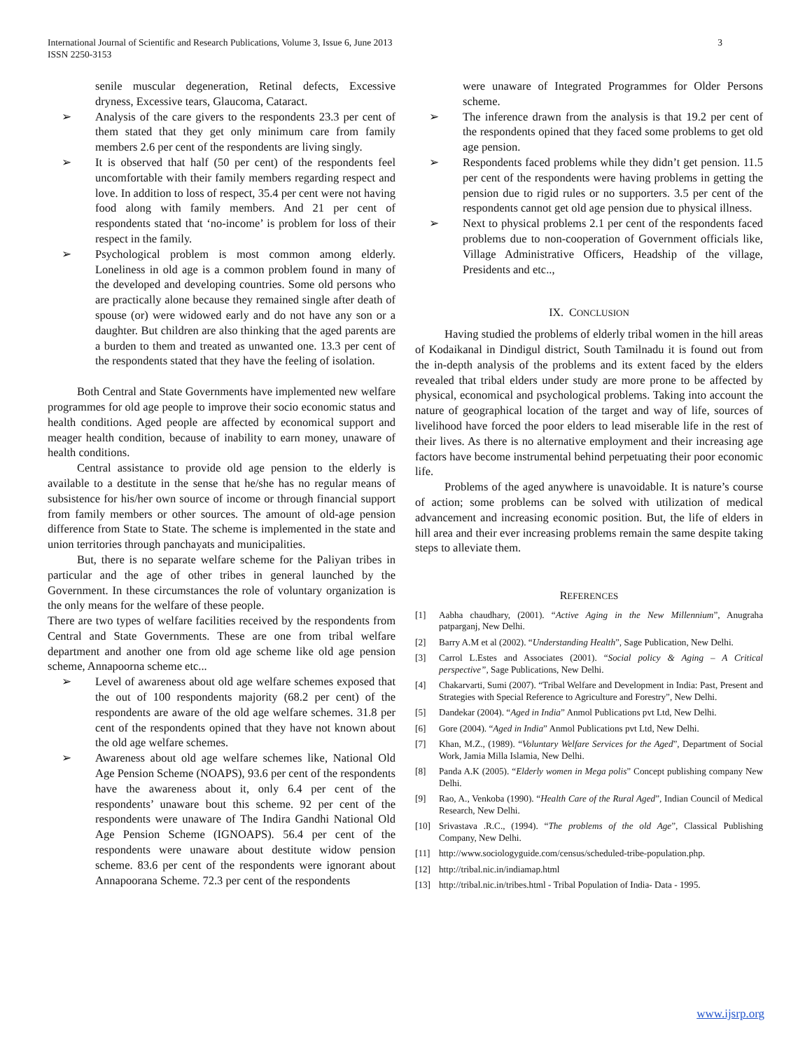International Journal of Scientific and Research Publications, Volume 3, Issue 6, June 2013
ISSN 2250-3153 3
senile muscular degeneration, Retinal defects, Excessive dryness, Excessive tears, Glaucoma, Cataract.
➢ Analysis of the care givers to the respondents 23.3 per cent of them stated that they get only minimum care from family members 2.6 per cent of the respondents are living singly.
➢ It is observed that half (50 per cent) of the respondents feel uncomfortable with their family members regarding respect and love. In addition to loss of respect, 35.4 per cent were not having food along with family members. And 21 per cent of respondents stated that ‘no-income’ is problem for loss of their respect in the family.
➢ Psychological problem is most common among elderly. Loneliness in old age is a common problem found in many of the developed and developing countries. Some old persons who are practically alone because they remained single after death of spouse (or) were widowed early and do not have any son or a daughter. But children are also thinking that the aged parents are a burden to them and treated as unwanted one. 13.3 per cent of the respondents stated that they have the feeling of isolation.
Both Central and State Governments have implemented new welfare programmes for old age people to improve their socio economic status and health conditions. Aged people are affected by economical support and meager health condition, because of inability to earn money, unaware of health conditions.
Central assistance to provide old age pension to the elderly is available to a destitute in the sense that he/she has no regular means of subsistence for his/her own source of income or through financial support from family members or other sources. The amount of old-age pension difference from State to State. The scheme is implemented in the state and union territories through panchayats and municipalities.
But, there is no separate welfare scheme for the Paliyan tribes in particular and the age of other tribes in general launched by the Government. In these circumstances the role of voluntary organization is the only means for the welfare of these people.
There are two types of welfare facilities received by the respondents from Central and State Governments. These are one from tribal welfare department and another one from old age scheme like old age pension scheme, Annapoorna scheme etc...
➢ Level of awareness about old age welfare schemes exposed that the out of 100 respondents majority (68.2 per cent) of the respondents are aware of the old age welfare schemes. 31.8 per cent of the respondents opined that they have not known about the old age welfare schemes.
➢ Awareness about old age welfare schemes like, National Old Age Pension Scheme (NOAPS), 93.6 per cent of the respondents have the awareness about it, only 6.4 per cent of the respondents’ unaware bout this scheme. 92 per cent of the respondents were unaware of The Indira Gandhi National Old Age Pension Scheme (IGNOAPS). 56.4 per cent of the respondents were unaware about destitute widow pension scheme. 83.6 per cent of the respondents were ignorant about Annapoorana Scheme. 72.3 per cent of the respondents
were unaware of Integrated Programmes for Older Persons scheme.
➢ The inference drawn from the analysis is that 19.2 per cent of the respondents opined that they faced some problems to get old age pension.
➢ Respondents faced problems while they didn’t get pension. 11.5 per cent of the respondents were having problems in getting the pension due to rigid rules or no supporters. 3.5 per cent of the respondents cannot get old age pension due to physical illness.
➢ Next to physical problems 2.1 per cent of the respondents faced problems due to non-cooperation of Government officials like, Village Administrative Officers, Headship of the village, Presidents and etc..,
IX. CONCLUSION
Having studied the problems of elderly tribal women in the hill areas of Kodaikanal in Dindigul district, South Tamilnadu it is found out from the in-depth analysis of the problems and its extent faced by the elders revealed that tribal elders under study are more prone to be affected by physical, economical and psychological problems. Taking into account the nature of geographical location of the target and way of life, sources of livelihood have forced the poor elders to lead miserable life in the rest of their lives. As there is no alternative employment and their increasing age factors have become instrumental behind perpetuating their poor economic life.
Problems of the aged anywhere is unavoidable. It is nature’s course of action; some problems can be solved with utilization of medical advancement and increasing economic position. But, the life of elders in hill area and their ever increasing problems remain the same despite taking steps to alleviate them.
REFERENCES
[1] Aabha chaudhary, (2001). “Active Aging in the New Millennium”, Anugraha patparganj, New Delhi.
[2] Barry A.M et al (2002). “Understanding Health”, Sage Publication, New Delhi.
[3] Carrol L.Estes and Associates (2001). “Social policy & Aging – A Critical perspective”, Sage Publications, New Delhi.
[4] Chakarvarti, Sumi (2007). “Tribal Welfare and Development in India: Past, Present and Strategies with Special Reference to Agriculture and Forestry”, New Delhi.
[5] Dandekar (2004). “Aged in India” Anmol Publications pvt Ltd, New Delhi.
[6] Gore (2004). “Aged in India” Anmol Publications pvt Ltd, New Delhi.
[7] Khan, M.Z., (1989). “Voluntary Welfare Services for the Aged”, Department of Social Work, Jamia Milla Islamia, New Delhi.
[8] Panda A.K (2005). “Elderly women in Mega polis” Concept publishing company New Delhi.
[9] Rao, A., Venkoba (1990). “Health Care of the Rural Aged”, Indian Council of Medical Research, New Delhi.
[10] Srivastava .R.C., (1994). “The problems of the old Age”, Classical Publishing Company, New Delhi.
[11] http://www.sociologyguide.com/census/scheduled-tribe-population.php.
[12] http://tribal.nic.in/indiamap.html
[13] http://tribal.nic.in/tribes.html - Tribal Population of India- Data - 1995.
www.ijsrp.org